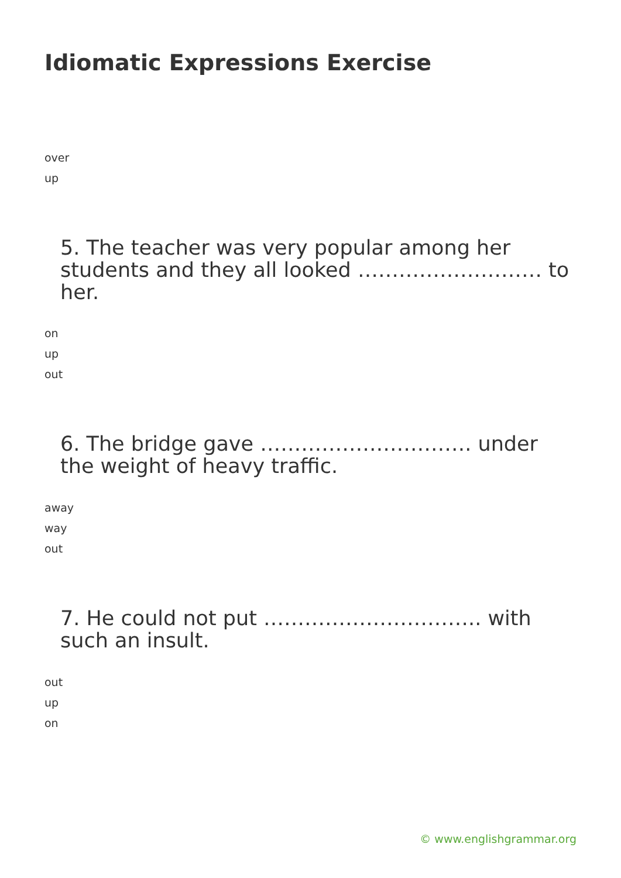Idiomatic Expressions Exercise
over
up
5. The teacher was very popular among her students and they all looked ……………………… to her.
on
up
out
6. The bridge gave …………………………. under the weight of heavy traffic.
away
way
out
7. He could not put ………………………….. with such an insult.
out
up
on
© www.englishgrammar.org